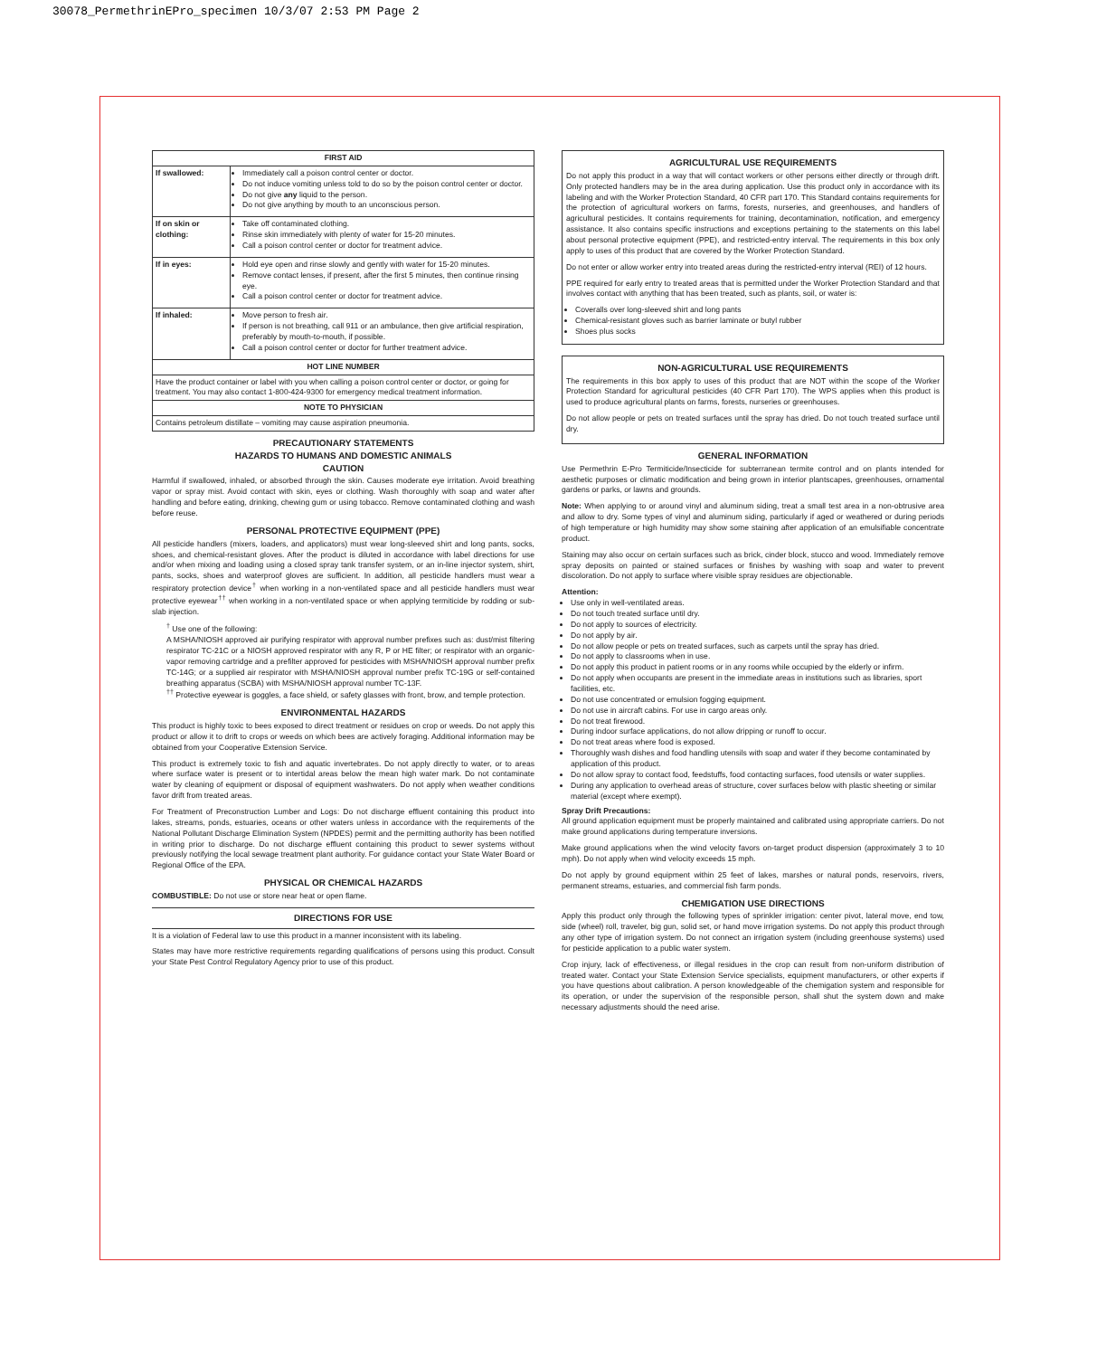30078_PermethrinEPro_specimen 10/3/07 2:53 PM Page 2
| FIRST AID | |
| --- | --- |
| If swallowed: | Immediately call a poison control center or doctor. Do not induce vomiting unless told to do so by the poison control center or doctor. Do not give any liquid to the person. Do not give anything by mouth to an unconscious person. |
| If on skin or clothing: | Take off contaminated clothing. Rinse skin immediately with plenty of water for 15-20 minutes. Call a poison control center or doctor for treatment advice. |
| If in eyes: | Hold eye open and rinse slowly and gently with water for 15-20 minutes. Remove contact lenses, if present, after the first 5 minutes, then continue rinsing eye. Call a poison control center or doctor for treatment advice. |
| If inhaled: | Move person to fresh air. If person is not breathing, call 911 or an ambulance, then give artificial respiration, preferably by mouth-to-mouth, if possible. Call a poison control center or doctor for further treatment advice. |
| HOT LINE NUMBER | |
| Have the product container or label with you when calling a poison control center or doctor, or going for treatment. You may also contact 1-800-424-9300 for emergency medical treatment information. | |
| NOTE TO PHYSICIAN | |
| Contains petroleum distillate – vomiting may cause aspiration pneumonia. | |
PRECAUTIONARY STATEMENTS
HAZARDS TO HUMANS AND DOMESTIC ANIMALS
CAUTION
Harmful if swallowed, inhaled, or absorbed through the skin. Causes moderate eye irritation. Avoid breathing vapor or spray mist. Avoid contact with skin, eyes or clothing. Wash thoroughly with soap and water after handling and before eating, drinking, chewing gum or using tobacco. Remove contaminated clothing and wash before reuse.
PERSONAL PROTECTIVE EQUIPMENT (PPE)
All pesticide handlers (mixers, loaders, and applicators) must wear long-sleeved shirt and long pants, socks, shoes, and chemical-resistant gloves. After the product is diluted in accordance with label directions for use and/or when mixing and loading using a closed spray tank transfer system, or an in-line injector system, shirt, pants, socks, shoes and waterproof gloves are sufficient. In addition, all pesticide handlers must wear a respiratory protection device<sup>†</sup> when working in a non-ventilated space and all pesticide handlers must wear protective eyewear<sup>††</sup> when working in a non-ventilated space or when applying termiticide by rodding or sub-slab injection.
<sup>†</sup> Use one of the following:
A MSHA/NIOSH approved air purifying respirator with approval number prefixes such as: dust/mist filtering respirator TC-21C or a NIOSH approved respirator with any R, P or HE filter; or respirator with an organic-vapor removing cartridge and a prefilter approved for pesticides with MSHA/NIOSH approval number prefix TC-14G; or a supplied air respirator with MSHA/NIOSH approval number prefix TC-19G or self-contained breathing apparatus (SCBA) with MSHA/NIOSH approval number TC-13F.
<sup>††</sup> Protective eyewear is goggles, a face shield, or safety glasses with front, brow, and temple protection.
ENVIRONMENTAL HAZARDS
This product is highly toxic to bees exposed to direct treatment or residues on crop or weeds. Do not apply this product or allow it to drift to crops or weeds on which bees are actively foraging. Additional information may be obtained from your Cooperative Extension Service.
This product is extremely toxic to fish and aquatic invertebrates. Do not apply directly to water, or to areas where surface water is present or to intertidal areas below the mean high water mark. Do not contaminate water by cleaning of equipment or disposal of equipment washwaters. Do not apply when weather conditions favor drift from treated areas.
For Treatment of Preconstruction Lumber and Logs: Do not discharge effluent containing this product into lakes, streams, ponds, estuaries, oceans or other waters unless in accordance with the requirements of the National Pollutant Discharge Elimination System (NPDES) permit and the permitting authority has been notified in writing prior to discharge. Do not discharge effluent containing this product to sewer systems without previously notifying the local sewage treatment plant authority. For guidance contact your State Water Board or Regional Office of the EPA.
PHYSICAL OR CHEMICAL HAZARDS
COMBUSTIBLE: Do not use or store near heat or open flame.
DIRECTIONS FOR USE
It is a violation of Federal law to use this product in a manner inconsistent with its labeling.
States may have more restrictive requirements regarding qualifications of persons using this product. Consult your State Pest Control Regulatory Agency prior to use of this product.
AGRICULTURAL USE REQUIREMENTS
Do not apply this product in a way that will contact workers or other persons either directly or through drift. Only protected handlers may be in the area during application. Use this product only in accordance with its labeling and with the Worker Protection Standard, 40 CFR part 170. This Standard contains requirements for the protection of agricultural workers on farms, forests, nurseries, and greenhouses, and handlers of agricultural pesticides. It contains requirements for training, decontamination, notification, and emergency assistance. It also contains specific instructions and exceptions pertaining to the statements on this label about personal protective equipment (PPE), and restricted-entry interval. The requirements in this box only apply to uses of this product that are covered by the Worker Protection Standard.
Do not enter or allow worker entry into treated areas during the restricted-entry interval (REI) of 12 hours.
PPE required for early entry to treated areas that is permitted under the Worker Protection Standard and that involves contact with anything that has been treated, such as plants, soil, or water is:
Coveralls over long-sleeved shirt and long pants
Chemical-resistant gloves such as barrier laminate or butyl rubber
Shoes plus socks
NON-AGRICULTURAL USE REQUIREMENTS
The requirements in this box apply to uses of this product that are NOT within the scope of the Worker Protection Standard for agricultural pesticides (40 CFR Part 170). The WPS applies when this product is used to produce agricultural plants on farms, forests, nurseries or greenhouses.
Do not allow people or pets on treated surfaces until the spray has dried. Do not touch treated surface until dry.
GENERAL INFORMATION
Use Permethrin E-Pro Termiticide/Insecticide for subterranean termite control and on plants intended for aesthetic purposes or climatic modification and being grown in interior plantscapes, greenhouses, ornamental gardens or parks, or lawns and grounds.
Note: When applying to or around vinyl and aluminum siding, treat a small test area in a non-obtrusive area and allow to dry. Some types of vinyl and aluminum siding, particularly if aged or weathered or during periods of high temperature or high humidity may show some staining after application of an emulsifiable concentrate product.
Staining may also occur on certain surfaces such as brick, cinder block, stucco and wood. Immediately remove spray deposits on painted or stained surfaces or finishes by washing with soap and water to prevent discoloration. Do not apply to surface where visible spray residues are objectionable.
Attention:
Use only in well-ventilated areas.
Do not touch treated surface until dry.
Do not apply to sources of electricity.
Do not apply by air.
Do not allow people or pets on treated surfaces, such as carpets until the spray has dried.
Do not apply to classrooms when in use.
Do not apply this product in patient rooms or in any rooms while occupied by the elderly or infirm.
Do not apply when occupants are present in the immediate areas in institutions such as libraries, sport facilities, etc.
Do not use concentrated or emulsion fogging equipment.
Do not use in aircraft cabins. For use in cargo areas only.
Do not treat firewood.
During indoor surface applications, do not allow dripping or runoff to occur.
Do not treat areas where food is exposed.
Thoroughly wash dishes and food handling utensils with soap and water if they become contaminated by application of this product.
Do not allow spray to contact food, feedstuffs, food contacting surfaces, food utensils or water supplies.
During any application to overhead areas of structure, cover surfaces below with plastic sheeting or similar material (except where exempt).
Spray Drift Precautions:
All ground application equipment must be properly maintained and calibrated using appropriate carriers. Do not make ground applications during temperature inversions.
Make ground applications when the wind velocity favors on-target product dispersion (approximately 3 to 10 mph). Do not apply when wind velocity exceeds 15 mph.
Do not apply by ground equipment within 25 feet of lakes, marshes or natural ponds, reservoirs, rivers, permanent streams, estuaries, and commercial fish farm ponds.
CHEMIGATION USE DIRECTIONS
Apply this product only through the following types of sprinkler irrigation: center pivot, lateral move, end tow, side (wheel) roll, traveler, big gun, solid set, or hand move irrigation systems. Do not apply this product through any other type of irrigation system. Do not connect an irrigation system (including greenhouse systems) used for pesticide application to a public water system.
Crop injury, lack of effectiveness, or illegal residues in the crop can result from non-uniform distribution of treated water. Contact your State Extension Service specialists, equipment manufacturers, or other experts if you have questions about calibration. A person knowledgeable of the chemigation system and responsible for its operation, or under the supervision of the responsible person, shall shut the system down and make necessary adjustments should the need arise.